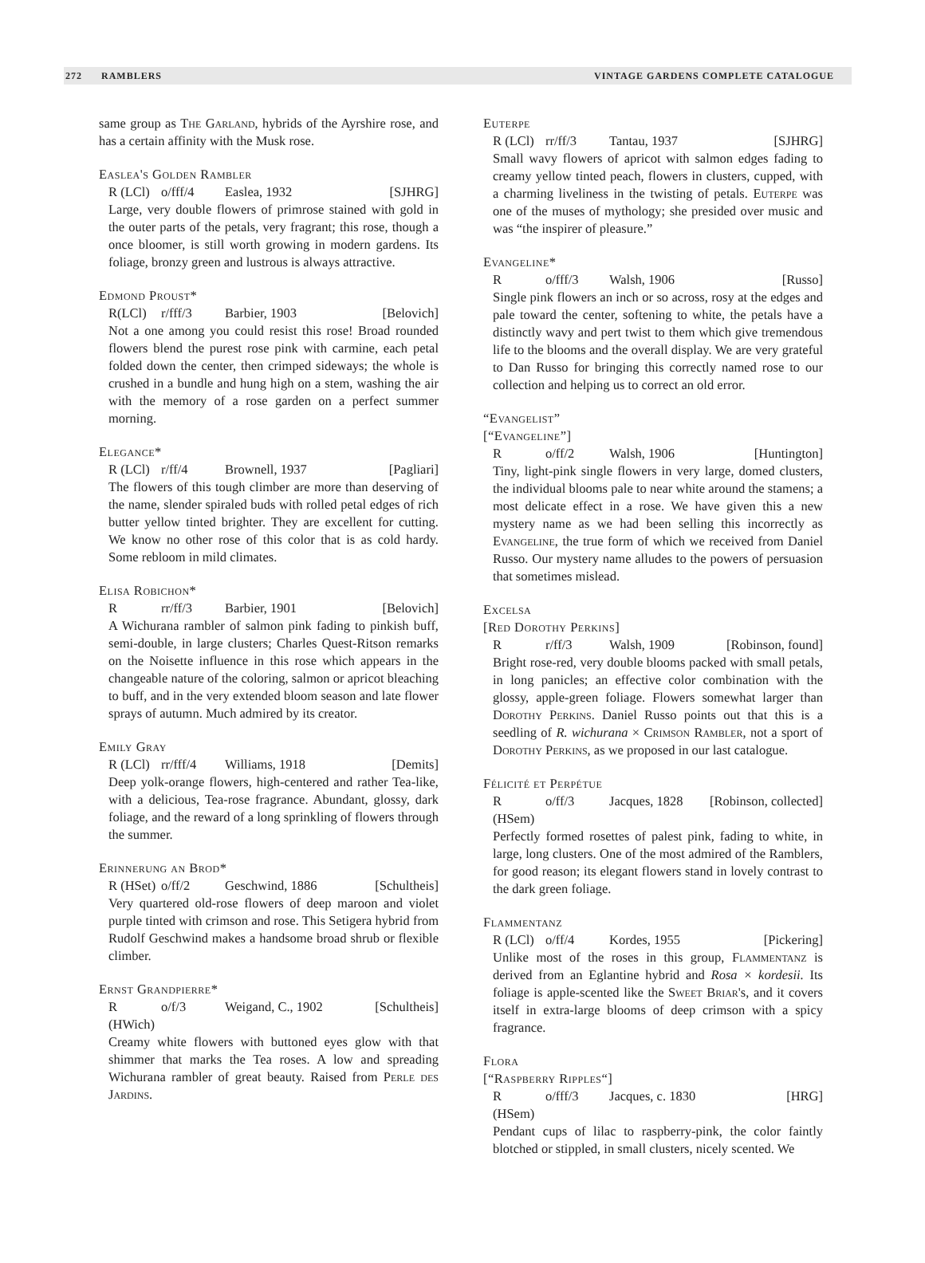272 RAMBLERS VINTAGE GARDENS COMPLETE CATALOGUE
same group as The Garland, hybrids of the Ayrshire rose, and has a certain affinity with the Musk rose.
Easlea's Golden Rambler
R (LCl) o/fff/4 Easlea, 1932 [SJHRG]
Large, very double flowers of primrose stained with gold in the outer parts of the petals, very fragrant; this rose, though a once bloomer, is still worth growing in modern gardens. Its foliage, bronzy green and lustrous is always attractive.
Edmond Proust*
R(LCl) r/fff/3 Barbier, 1903 [Belovich]
Not a one among you could resist this rose! Broad rounded flowers blend the purest rose pink with carmine, each petal folded down the center, then crimped sideways; the whole is crushed in a bundle and hung high on a stem, washing the air with the memory of a rose garden on a perfect summer morning.
Elegance*
R (LCl) r/ff/4 Brownell, 1937 [Pagliari]
The flowers of this tough climber are more than deserving of the name, slender spiraled buds with rolled petal edges of rich butter yellow tinted brighter. They are excellent for cutting. We know no other rose of this color that is as cold hardy. Some rebloom in mild climates.
Elisa Robichon*
Rrr/ff/3 Barbier, 1901 [Belovich]
A Wichurana rambler of salmon pink fading to pinkish buff, semi-double, in large clusters; Charles Quest-Ritson remarks on the Noisette influence in this rose which appears in the changeable nature of the coloring, salmon or apricot bleaching to buff, and in the very extended bloom season and late flower sprays of autumn. Much admired by its creator.
Emily Gray
R (LCl) rr/fff/4 Williams, 1918 [Demits]
Deep yolk-orange flowers, high-centered and rather Tea-like, with a delicious, Tea-rose fragrance. Abundant, glossy, dark foliage, and the reward of a long sprinkling of flowers through the summer.
Erinnerung an Brod*
R (HSet) o/ff/2 Geschwind, 1886 [Schultheis]
Very quartered old-rose flowers of deep maroon and violet purple tinted with crimson and rose. This Setigera hybrid from Rudolf Geschwind makes a handsome broad shrub or flexible climber.
Ernst Grandpierre*
R (HWich) o/f/3 Weigand, C., 1902 [Schultheis]
Creamy white flowers with buttoned eyes glow with that shimmer that marks the Tea roses. A low and spreading Wichurana rambler of great beauty. Raised from Perle des Jardins.
Euterpe
R (LCl) rr/ff/3 Tantau, 1937 [SJHRG]
Small wavy flowers of apricot with salmon edges fading to creamy yellow tinted peach, flowers in clusters, cupped, with a charming liveliness in the twisting of petals. Euterpe was one of the muses of mythology; she presided over music and was “the inspirer of pleasure.”
Evangeline*
Ro/fff/3 Walsh, 1906 [Russo]
Single pink flowers an inch or so across, rosy at the edges and pale toward the center, softening to white, the petals have a distinctly wavy and pert twist to them which give tremendous life to the blooms and the overall display. We are very grateful to Dan Russo for bringing this correctly named rose to our collection and helping us to correct an old error.
“Evangelist”
[“Evangeline”]
Ro/ff/2 Walsh, 1906 [Huntington]
Tiny, light-pink single flowers in very large, domed clusters, the individual blooms pale to near white around the stamens; a most delicate effect in a rose. We have given this a new mystery name as we had been selling this incorrectly as Evangeline, the true form of which we received from Daniel Russo. Our mystery name alludes to the powers of persuasion that sometimes mislead.
Excelsa
[Red Dorothy Perkins]
Rr/ff/3 Walsh, 1909 [Robinson, found]
Bright rose-red, very double blooms packed with small petals, in long panicles; an effective color combination with the glossy, apple-green foliage. Flowers somewhat larger than Dorothy Perkins. Daniel Russo points out that this is a seedling of R. wichurana × Crimson Rambler, not a sport of Dorothy Perkins, as we proposed in our last catalogue.
Félicité et Perpétue
R (HSem) o/ff/3 Jacques, 1828 [Robinson, collected]
Perfectly formed rosettes of palest pink, fading to white, in large, long clusters. One of the most admired of the Ramblers, for good reason; its elegant flowers stand in lovely contrast to the dark green foliage.
Flammentanz
R (LCl) o/ff/4 Kordes, 1955 [Pickering]
Unlike most of the roses in this group, Flammentanz is derived from an Eglantine hybrid and Rosa × kordesii. Its foliage is apple-scented like the Sweet Briar's, and it covers itself in extra-large blooms of deep crimson with a spicy fragrance.
Flora
[“Raspberry Ripples“]
R (HSem) o/fff/3 Jacques, c. 1830 [HRG]
Pendant cups of lilac to raspberry-pink, the color faintly blotched or stippled, in small clusters, nicely scented. We